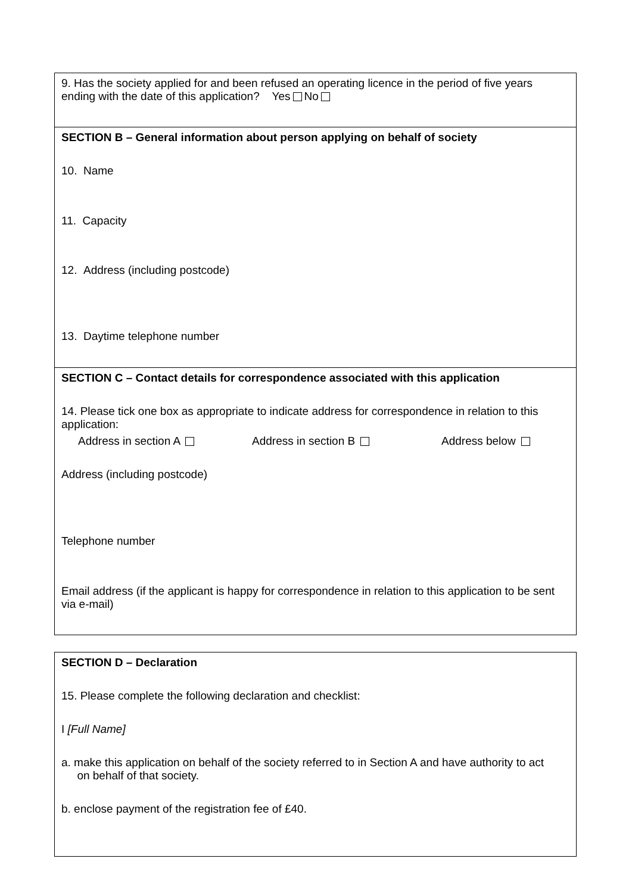9. Has the society applied for and been refused an operating licence in the period of five years ending with the date of this application? Yes No
SECTION B – General information about person applying on behalf of society
10. Name
11. Capacity
12. Address (including postcode)
13. Daytime telephone number
SECTION C – Contact details for correspondence associated with this application
14. Please tick one box as appropriate to indicate address for correspondence in relation to this application:
Address in section A Address in section B Address below
Address (including postcode)
Telephone number
Email address (if the applicant is happy for correspondence in relation to this application to be sent via e-mail)
SECTION D – Declaration
15. Please complete the following declaration and checklist:
I [Full Name]
a. make this application on behalf of the society referred to in Section A and have authority to act
on behalf of that society.
b. enclose payment of the registration fee of £40.